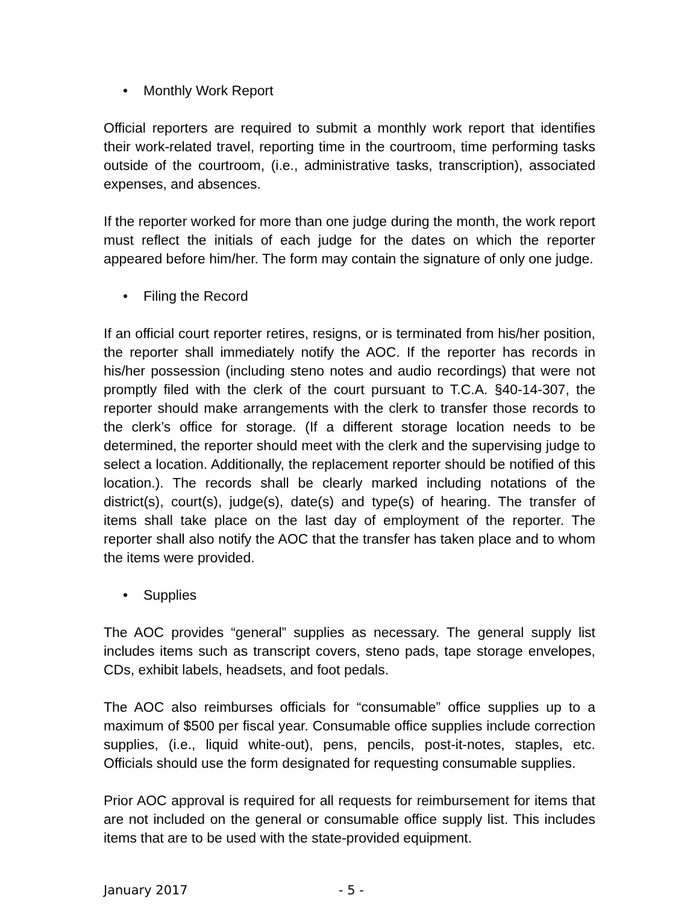• Monthly Work Report
Official reporters are required to submit a monthly work report that identifies their work-related travel, reporting time in the courtroom, time performing tasks outside of the courtroom, (i.e., administrative tasks, transcription), associated expenses, and absences.
If the reporter worked for more than one judge during the month, the work report must reflect the initials of each judge for the dates on which the reporter appeared before him/her. The form may contain the signature of only one judge.
• Filing the Record
If an official court reporter retires, resigns, or is terminated from his/her position, the reporter shall immediately notify the AOC. If the reporter has records in his/her possession (including steno notes and audio recordings) that were not promptly filed with the clerk of the court pursuant to T.C.A. §40-14-307, the reporter should make arrangements with the clerk to transfer those records to the clerk’s office for storage. (If a different storage location needs to be determined, the reporter should meet with the clerk and the supervising judge to select a location. Additionally, the replacement reporter should be notified of this location.). The records shall be clearly marked including notations of the district(s), court(s), judge(s), date(s) and type(s) of hearing. The transfer of items shall take place on the last day of employment of the reporter. The reporter shall also notify the AOC that the transfer has taken place and to whom the items were provided.
• Supplies
The AOC provides “general” supplies as necessary. The general supply list includes items such as transcript covers, steno pads, tape storage envelopes, CDs, exhibit labels, headsets, and foot pedals.
The AOC also reimburses officials for “consumable” office supplies up to a maximum of $500 per fiscal year. Consumable office supplies include correction supplies, (i.e., liquid white-out), pens, pencils, post-it-notes, staples, etc. Officials should use the form designated for requesting consumable supplies.
Prior AOC approval is required for all requests for reimbursement for items that are not included on the general or consumable office supply list. This includes items that are to be used with the state-provided equipment.
January 2017 - 5 -